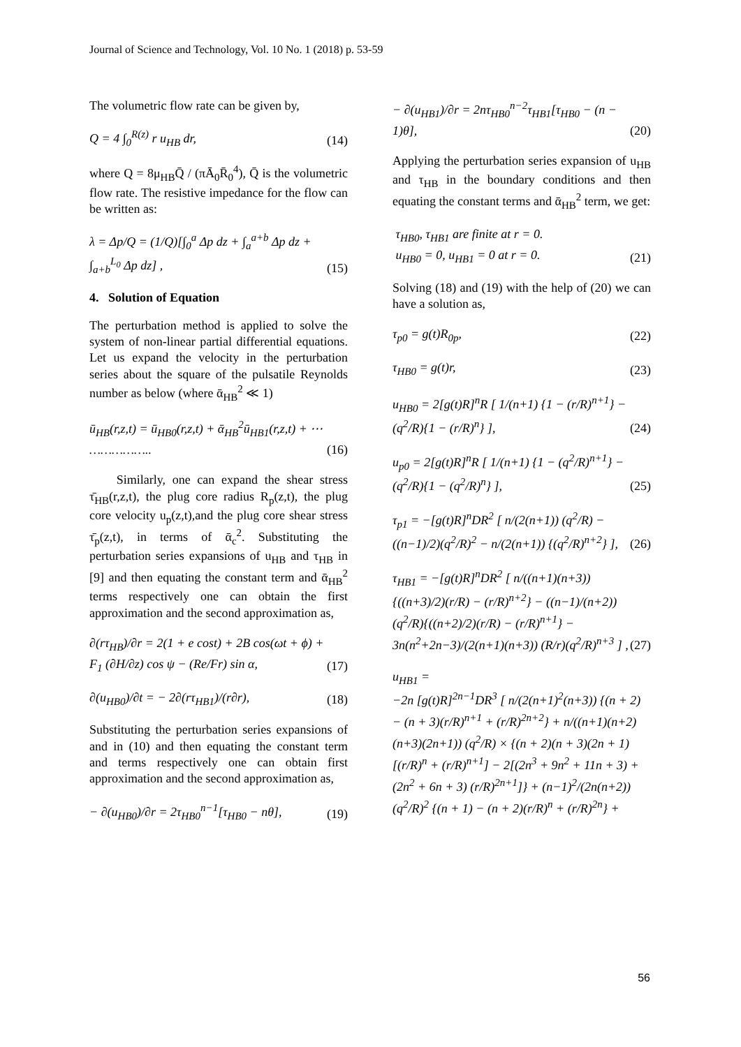Journal of Science and Technology, Vol. 10 No. 1 (2018) p. 53-59
The volumetric flow rate can be given by,
Q = 4 ∫<sub>0</sub><sup>R(z)</sup> r u<sub>HB</sub> dr, (14)
where Q = 8μ<sub>HB</sub>Q̄ / (πĀ<sub>0</sub>R̄<sub>0</sub><sup>4</sup>), Q̄ is the volumetric flow rate. The resistive impedance for the flow can be written as:
λ = Δp/Q = (1/Q)[∫<sub>0</sub><sup>a</sup> Δp dz + ∫<sub>a</sub><sup>a+b</sup> Δp dz + ∫<sub>a+b</sub><sup>L<sub>0</sub></sup> Δp dz] ,
(15)
4. Solution of Equation
The perturbation method is applied to solve the system of non-linear partial differential equations. Let us expand the velocity in the perturbation series about the square of the pulsatile Reynolds number as below (where ᾱ<sub>HB</sub><sup>2</sup> ≪ 1)
ū<sub>HB</sub>(r,z,t) = ū<sub>HB0</sub>(r,z,t) + ᾱ<sub>HB</sub><sup>2</sup>ū<sub>HB1</sub>(r,z,t) + ⋯ ……………..
(16)
Similarly, one can expand the shear stress τ̄<sub>HB</sub>(r,z,t), the plug core radius R<sub>p</sub>(z,t), the plug core velocity u<sub>p</sub>(z,t),and the plug core shear stress τ̄<sub>p</sub>(z,t), in terms of ᾱ<sub>c</sub><sup>2</sup>. Substituting the perturbation series expansions of u<sub>HB</sub> and τ<sub>HB</sub> in [9] and then equating the constant term and ᾱ<sub>HB</sub><sup>2</sup> terms respectively one can obtain the first approximation and the second approximation as,
∂(rτ<sub>HB</sub>)/∂r = 2(1 + e cost) + 2B cos(ωt + ϕ) + F<sub>1</sub> (∂H/∂z) cos ψ − (Re/Fr) sin α,
(17)
∂(u<sub>HB0</sub>)/∂t = − 2∂(rτ<sub>HB1</sub>)/(r∂r),
(18)
Substituting the perturbation series expansions of and in (10) and then equating the constant term and terms respectively one can obtain first approximation and the second approximation as,
− ∂(u<sub>HB0</sub>)/∂r = 2τ<sub>HB0</sub><sup>n−1</sup>[τ<sub>HB0</sub> − nθ],
(19)
− ∂(u<sub>HB1</sub>)/∂r = 2nτ<sub>HB0</sub><sup>n−2</sup>τ<sub>HB1</sub>[τ<sub>HB0</sub> − (n − 1)θ],
(20)
Applying the perturbation series expansion of u<sub>HB</sub> and τ<sub>HB</sub> in the boundary conditions and then equating the constant terms and ᾱ<sub>HB</sub><sup>2</sup> term, we get:
τ<sub>HB0</sub>, τ<sub>HB1</sub> are finite at r = 0.
u<sub>HB0</sub> = 0, u<sub>HB1</sub> = 0 at r = 0.
(21)
Solving (18) and (19) with the help of (20) we can have a solution as,
τ<sub>p0</sub> = g(t)R<sub>0p</sub>, (22)
τ<sub>HB0</sub> = g(t)r, (23)
u<sub>HB0</sub> = 2[g(t)R]<sup>n</sup>R [ 1/(n+1) {1 − (r/R)<sup>n+1</sup>} − (q<sup>2</sup>/R){1 − (r/R)<sup>n</sup>} ],
(24)
u<sub>p0</sub> = 2[g(t)R]<sup>n</sup>R [ 1/(n+1) {1 − (q<sup>2</sup>/R)<sup>n+1</sup>} − (q<sup>2</sup>/R){1 − (q<sup>2</sup>/R)<sup>n</sup>} ],
(25)
τ<sub>p1</sub> = −[g(t)R]<sup>n</sup>DR<sup>2</sup> [ n/(2(n+1)) (q<sup>2</sup>/R) − ((n−1)/2)(q<sup>2</sup>/R)<sup>2</sup> − n/(2(n+1)) {(q<sup>2</sup>/R)<sup>n+2</sup>} ],
(26)
τ<sub>HB1</sub> = −[g(t)R]<sup>n</sup>DR<sup>2</sup> [ n/((n+1)(n+3)) {((n+3)/2)(r/R) − (r/R)<sup>n+2</sup>} − ((n−1)/(n+2))(q<sup>2</sup>/R){((n+2)/2)(r/R) − (r/R)<sup>n+1</sup>} − 3n(n<sup>2</sup>+2n−3)/(2(n+1)(n+3)) (R/r)(q<sup>2</sup>/R)<sup>n+3</sup> ] ,
(27)
u<sub>HB1</sub> =
−2n [g(t)R]<sup>2n−1</sup>DR<sup>3</sup> [ n/(2(n+1)<sup>2</sup>(n+3)) {(n + 2) − (n + 3)(r/R)<sup>n+1</sup> + (r/R)<sup>2n+2</sup>} + n/((n+1)(n+2)(n+3)(2n+1)) (q<sup>2</sup>/R) × {(n + 2)(n + 3)(2n + 1) [(r/R)<sup>n</sup> + (r/R)<sup>n+1</sup>] − 2[(2n<sup>3</sup> + 9n<sup>2</sup> + 11n + 3) + (2n<sup>2</sup> + 6n + 3) (r/R)<sup>2n+1</sup>]} + (n−1)<sup>2</sup>/(2n(n+2)) (q<sup>2</sup>/R)<sup>2</sup> {(n + 1) − (n + 2)(r/R)<sup>n</sup> + (r/R)<sup>2n</sup>} +
56